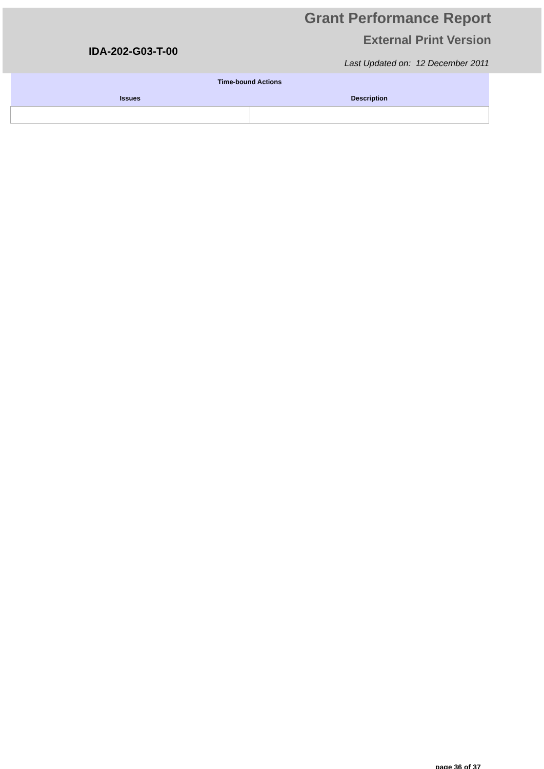IDA-202-G03-T-00
Grant Performance Report
External Print Version
Last Updated on: 12 December 2011
| Time-bound Actions | |
| --- | --- |
| Issues | Description |
page 36 of 37